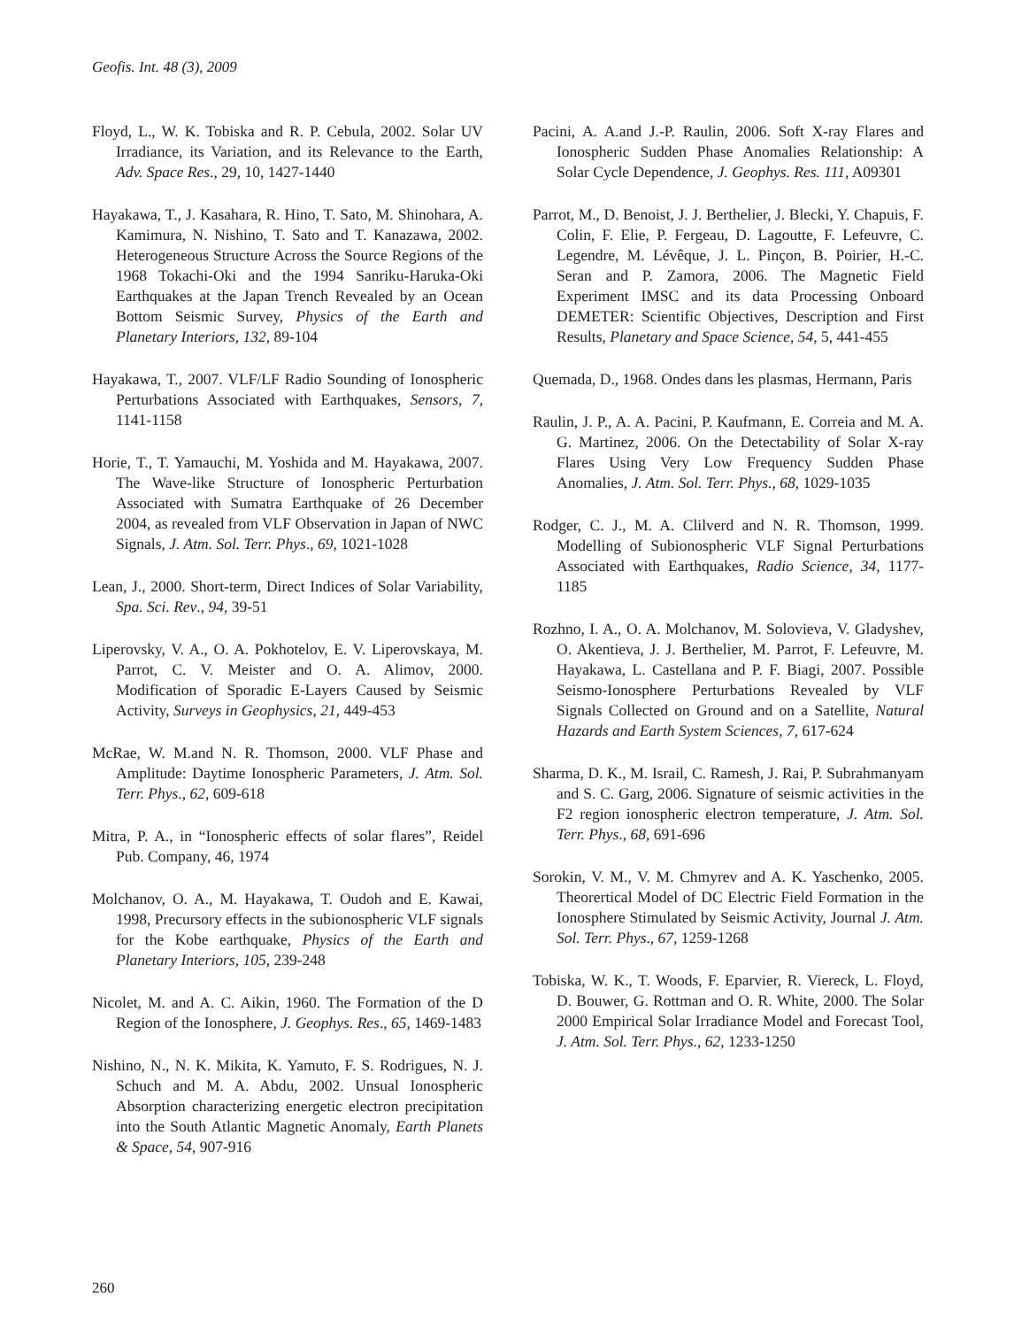Geofis. Int. 48 (3), 2009
Floyd, L., W. K. Tobiska and R. P. Cebula, 2002. Solar UV Irradiance, its Variation, and its Relevance to the Earth, Adv. Space Res., 29, 10, 1427-1440
Hayakawa, T., J. Kasahara, R. Hino, T. Sato, M. Shinohara, A. Kamimura, N. Nishino, T. Sato and T. Kanazawa, 2002. Heterogeneous Structure Across the Source Regions of the 1968 Tokachi-Oki and the 1994 Sanriku-Haruka-Oki Earthquakes at the Japan Trench Revealed by an Ocean Bottom Seismic Survey, Physics of the Earth and Planetary Interiors, 132, 89-104
Hayakawa, T., 2007. VLF/LF Radio Sounding of Ionospheric Perturbations Associated with Earthquakes, Sensors, 7, 1141-1158
Horie, T., T. Yamauchi, M. Yoshida and M. Hayakawa, 2007. The Wave-like Structure of Ionospheric Perturbation Associated with Sumatra Earthquake of 26 December 2004, as revealed from VLF Observation in Japan of NWC Signals, J. Atm. Sol. Terr. Phys., 69, 1021-1028
Lean, J., 2000. Short-term, Direct Indices of Solar Variability, Spa. Sci. Rev., 94, 39-51
Liperovsky, V. A., O. A. Pokhotelov, E. V. Liperovskaya, M. Parrot, C. V. Meister and O. A. Alimov, 2000. Modification of Sporadic E-Layers Caused by Seismic Activity, Surveys in Geophysics, 21, 449-453
McRae, W. M.and N. R. Thomson, 2000. VLF Phase and Amplitude: Daytime Ionospheric Parameters, J. Atm. Sol. Terr. Phys., 62, 609-618
Mitra, P. A., in “Ionospheric effects of solar flares”, Reidel Pub. Company, 46, 1974
Molchanov, O. A., M. Hayakawa, T. Oudoh and E. Kawai, 1998, Precursory effects in the subionospheric VLF signals for the Kobe earthquake, Physics of the Earth and Planetary Interiors, 105, 239-248
Nicolet, M. and A. C. Aikin, 1960. The Formation of the D Region of the Ionosphere, J. Geophys. Res., 65, 1469-1483
Nishino, N., N. K. Mikita, K. Yamuto, F. S. Rodrigues, N. J. Schuch and M. A. Abdu, 2002. Unsual Ionospheric Absorption characterizing energetic electron precipitation into the South Atlantic Magnetic Anomaly, Earth Planets & Space, 54, 907-916
Pacini, A. A.and J.-P. Raulin, 2006. Soft X-ray Flares and Ionospheric Sudden Phase Anomalies Relationship: A Solar Cycle Dependence, J. Geophys. Res. 111, A09301
Parrot, M., D. Benoist, J. J. Berthelier, J. Blecki, Y. Chapuis, F. Colin, F. Elie, P. Fergeau, D. Lagoutte, F. Lefeuvre, C. Legendre, M. Lévêque, J. L. Pinçon, B. Poirier, H.-C. Seran and P. Zamora, 2006. The Magnetic Field Experiment IMSC and its data Processing Onboard DEMETER: Scientific Objectives, Description and First Results, Planetary and Space Science, 54, 5, 441-455
Quemada, D., 1968. Ondes dans les plasmas, Hermann, Paris
Raulin, J. P., A. A. Pacini, P. Kaufmann, E. Correia and M. A. G. Martinez, 2006. On the Detectability of Solar X-ray Flares Using Very Low Frequency Sudden Phase Anomalies, J. Atm. Sol. Terr. Phys., 68, 1029-1035
Rodger, C. J., M. A. Clilverd and N. R. Thomson, 1999. Modelling of Subionospheric VLF Signal Perturbations Associated with Earthquakes, Radio Science, 34, 1177-1185
Rozhno, I. A., O. A. Molchanov, M. Solovieva, V. Gladyshev, O. Akentieva, J. J. Berthelier, M. Parrot, F. Lefeuvre, M. Hayakawa, L. Castellana and P. F. Biagi, 2007. Possible Seismo-Ionosphere Perturbations Revealed by VLF Signals Collected on Ground and on a Satellite, Natural Hazards and Earth System Sciences, 7, 617-624
Sharma, D. K., M. Israil, C. Ramesh, J. Rai, P. Subrahmanyam and S. C. Garg, 2006. Signature of seismic activities in the F2 region ionospheric electron temperature, J. Atm. Sol. Terr. Phys., 68, 691-696
Sorokin, V. M., V. M. Chmyrev and A. K. Yaschenko, 2005. Theorertical Model of DC Electric Field Formation in the Ionosphere Stimulated by Seismic Activity, Journal J. Atm. Sol. Terr. Phys., 67, 1259-1268
Tobiska, W. K., T. Woods, F. Eparvier, R. Viereck, L. Floyd, D. Bouwer, G. Rottman and O. R. White, 2000. The Solar 2000 Empirical Solar Irradiance Model and Forecast Tool, J. Atm. Sol. Terr. Phys., 62, 1233-1250
260